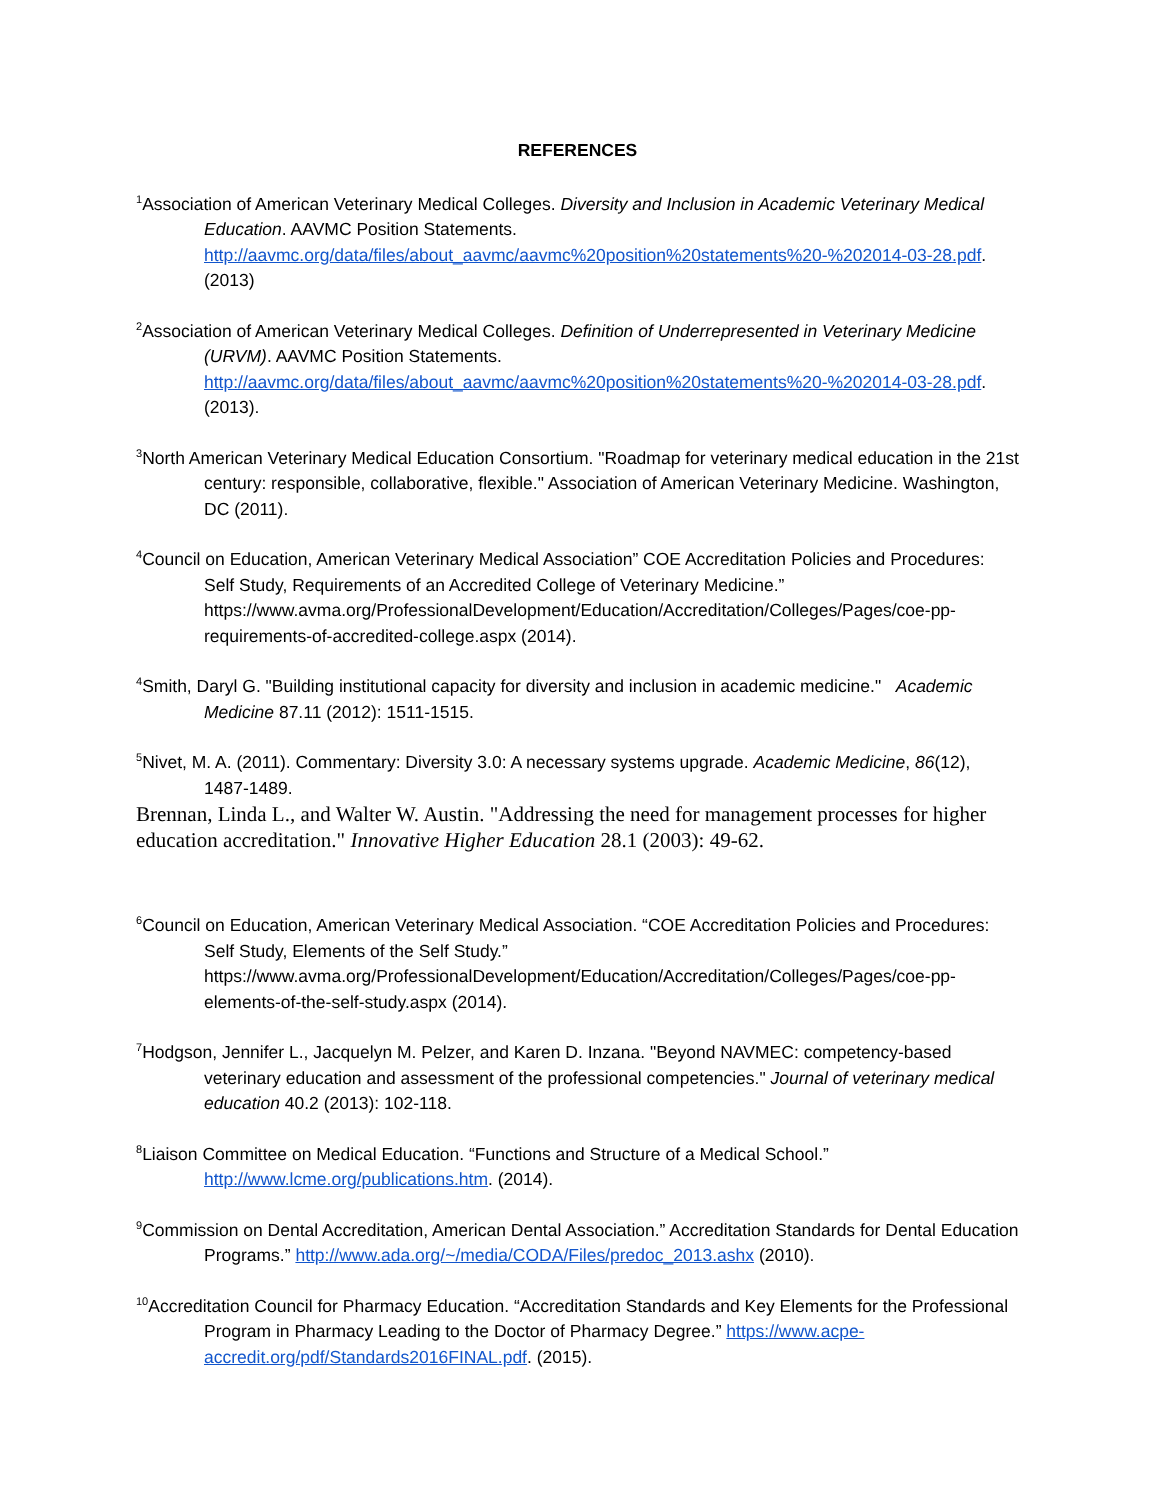REFERENCES
<sup>1</sup> Association of American Veterinary Medical Colleges. Diversity and Inclusion in Academic Veterinary Medical Education. AAVMC Position Statements. http://aavmc.org/data/files/about_aavmc/aavmc%20position%20statements%20-%202014-03-28.pdf. (2013)
<sup>2</sup> Association of American Veterinary Medical Colleges. Definition of Underrepresented in Veterinary Medicine (URVM). AAVMC Position Statements. http://aavmc.org/data/files/about_aavmc/aavmc%20position%20statements%20-%202014-03-28.pdf. (2013).
<sup>3</sup> North American Veterinary Medical Education Consortium. "Roadmap for veterinary medical education in the 21st century: responsible, collaborative, flexible." Association of American Veterinary Medicine. Washington, DC (2011).
<sup>4</sup> Council on Education, American Veterinary Medical Association” COE Accreditation Policies and Procedures: Self Study, Requirements of an Accredited College of Veterinary Medicine.” https://www.avma.org/ProfessionalDevelopment/Education/Accreditation/Colleges/Pages/coe-pp-requirements-of-accredited-college.aspx (2014).
<sup>4</sup> Smith, Daryl G. "Building institutional capacity for diversity and inclusion in academic medicine." Academic Medicine 87.11 (2012): 1511-1515.
<sup>5</sup> Nivet, M. A. (2011). Commentary: Diversity 3.0: A necessary systems upgrade. Academic Medicine, 86(12), 1487-1489.
Brennan, Linda L., and Walter W. Austin. "Addressing the need for management processes for higher education accreditation." Innovative Higher Education 28.1 (2003): 49-62.
<sup>6</sup> Council on Education, American Veterinary Medical Association. “COE Accreditation Policies and Procedures: Self Study, Elements of the Self Study.” https://www.avma.org/ProfessionalDevelopment/Education/Accreditation/Colleges/Pages/coe-pp-elements-of-the-self-study.aspx (2014).
<sup>7</sup> Hodgson, Jennifer L., Jacquelyn M. Pelzer, and Karen D. Inzana. "Beyond NAVMEC: competency-based veterinary education and assessment of the professional competencies." Journal of veterinary medical education 40.2 (2013): 102-118.
<sup>8</sup> Liaison Committee on Medical Education. “Functions and Structure of a Medical School.” http://www.lcme.org/publications.htm. (2014).
<sup>9</sup> Commission on Dental Accreditation, American Dental Association.” Accreditation Standards for Dental Education Programs.” http://www.ada.org/~/media/CODA/Files/predoc_2013.ashx (2010).
<sup>10</sup> Accreditation Council for Pharmacy Education. “Accreditation Standards and Key Elements for the Professional Program in Pharmacy Leading to the Doctor of Pharmacy Degree.” https://www.acpe-accredit.org/pdf/Standards2016FINAL.pdf. (2015).